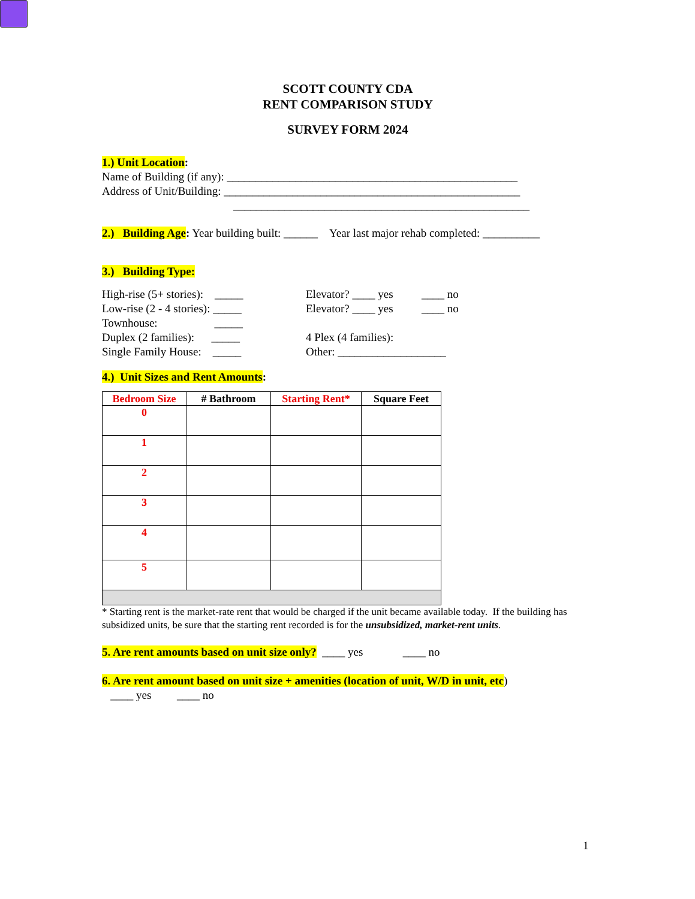SCOTT COUNTY CDA
RENT COMPARISON STUDY
SURVEY FORM 2024
1.) Unit Location:
Name of Building (if any): ___________________________________________________
Address of Unit/Building: ____________________________________________________
____________________________________________________
2.) Building Age: Year building built: ______ Year last major rehab completed: __________
3.) Building Type:
High-rise (5+ stories): _____ Elevator? ____ yes ____ no
Low-rise (2 - 4 stories): _____ Elevator? ____ yes ____ no
Townhouse: _____
Duplex (2 families): _____ 4 Plex (4 families):
Single Family House: _____ Other: ___________________
4.) Unit Sizes and Rent Amounts:
| Bedroom Size | # Bathroom | Starting Rent* | Square Feet |
| --- | --- | --- | --- |
| 0 | | | |
| 1 | | | |
| 2 | | | |
| 3 | | | |
| 4 | | | |
| 5 | | | |
* Starting rent is the market-rate rent that would be charged if the unit became available today. If the building has subsidized units, be sure that the starting rent recorded is for the unsubsidized, market-rent units.
5. Are rent amounts based on unit size only? ____ yes ____ no
6. Are rent amount based on unit size + amenities (location of unit, W/D in unit, etc)
____ yes ____ no
1